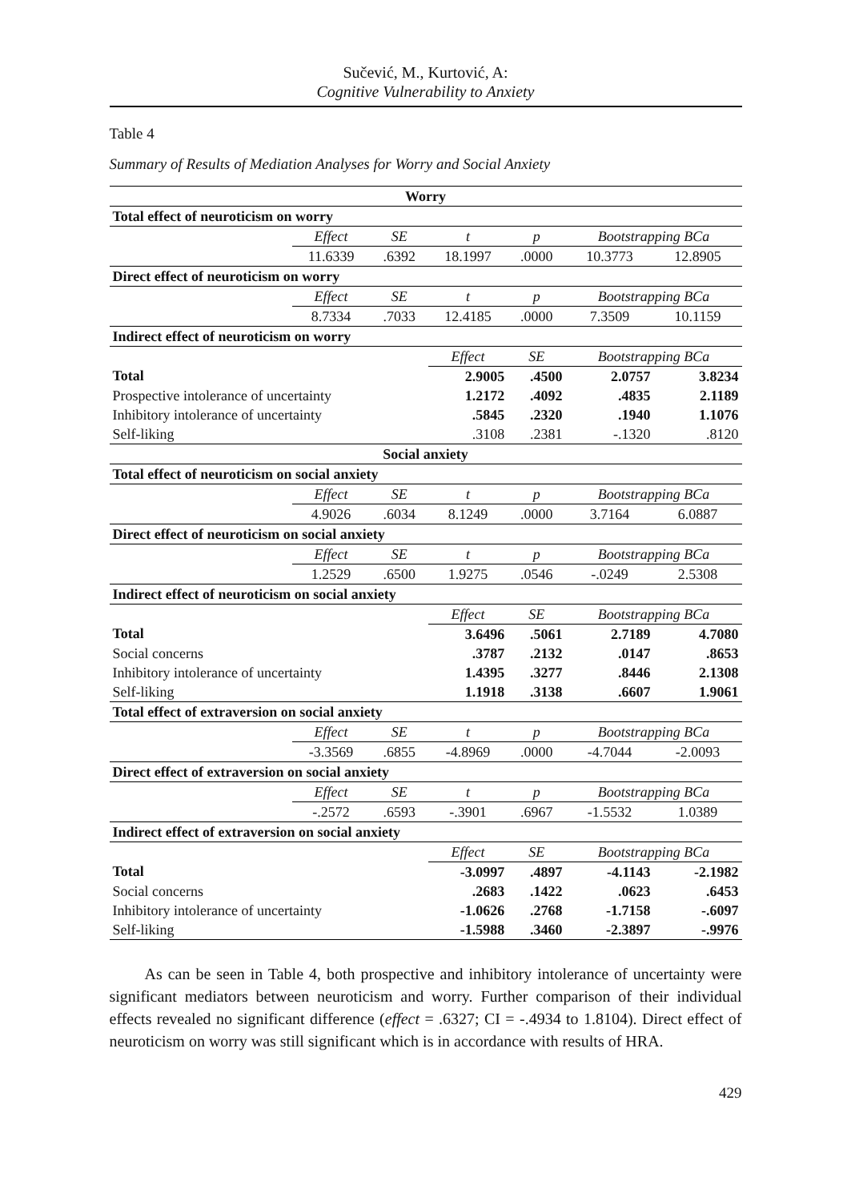Sučević, M., Kurtović, A:
Cognitive Vulnerability to Anxiety
Table 4
Summary of Results of Mediation Analyses for Worry and Social Anxiety
| Worry | | | | | | |
| Total effect of neuroticism on worry | | | | | | |
| | Effect | SE | t | p | Bootstrapping BCa | |
| | 11.6339 | .6392 | 18.1997 | .0000 | 10.3773 | 12.8905 |
| Direct effect of neuroticism on worry | | | | | | |
| | Effect | SE | t | p | Bootstrapping BCa | |
| | 8.7334 | .7033 | 12.4185 | .0000 | 7.3509 | 10.1159 |
| Indirect effect of neuroticism on worry | | | | | | |
| | | | Effect | SE | Bootstrapping BCa | |
| Total | | | 2.9005 | .4500 | 2.0757 | 3.8234 |
| Prospective intolerance of uncertainty | | | 1.2172 | .4092 | .4835 | 2.1189 |
| Inhibitory intolerance of uncertainty | | | .5845 | .2320 | .1940 | 1.1076 |
| Self-liking | | | .3108 | .2381 | -.1320 | .8120 |
| Social anxiety | | | | | | |
| Total effect of neuroticism on social anxiety | | | | | | |
| | Effect | SE | t | p | Bootstrapping BCa | |
| | 4.9026 | .6034 | 8.1249 | .0000 | 3.7164 | 6.0887 |
| Direct effect of neuroticism on social anxiety | | | | | | |
| | Effect | SE | t | p | Bootstrapping BCa | |
| | 1.2529 | .6500 | 1.9275 | .0546 | -.0249 | 2.5308 |
| Indirect effect of neuroticism on social anxiety | | | | | | |
| | | | Effect | SE | Bootstrapping BCa | |
| Total | | | 3.6496 | .5061 | 2.7189 | 4.7080 |
| Social concerns | | | .3787 | .2132 | .0147 | .8653 |
| Inhibitory intolerance of uncertainty | | | 1.4395 | .3277 | .8446 | 2.1308 |
| Self-liking | | | 1.1918 | .3138 | .6607 | 1.9061 |
| Total effect of extraversion on social anxiety | | | | | | |
| | Effect | SE | t | p | Bootstrapping BCa | |
| | -3.3569 | .6855 | -4.8969 | .0000 | -4.7044 | -2.0093 |
| Direct effect of extraversion on social anxiety | | | | | | |
| | Effect | SE | t | p | Bootstrapping BCa | |
| | -.2572 | .6593 | -.3901 | .6967 | -1.5532 | 1.0389 |
| Indirect effect of extraversion on social anxiety | | | | | | |
| | | | Effect | SE | Bootstrapping BCa | |
| Total | | | -3.0997 | .4897 | -4.1143 | -2.1982 |
| Social concerns | | | .2683 | .1422 | .0623 | .6453 |
| Inhibitory intolerance of uncertainty | | | -1.0626 | .2768 | -1.7158 | -.6097 |
| Self-liking | | | -1.5988 | .3460 | -2.3897 | -.9976 |
As can be seen in Table 4, both prospective and inhibitory intolerance of uncertainty were significant mediators between neuroticism and worry. Further comparison of their individual effects revealed no significant difference (effect = .6327; CI = -.4934 to 1.8104). Direct effect of neuroticism on worry was still significant which is in accordance with results of HRA.
429